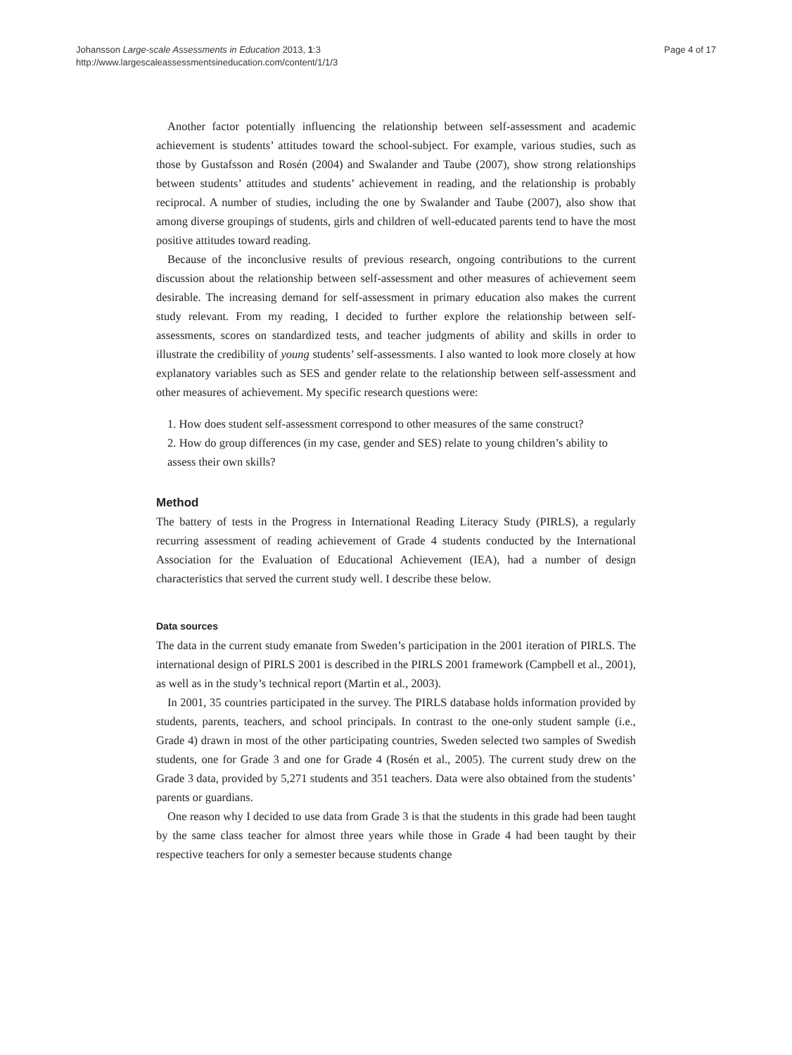Johansson Large-scale Assessments in Education 2013, 1:3
http://www.largescaleassessmentsineducation.com/content/1/1/3
Page 4 of 17
Another factor potentially influencing the relationship between self-assessment and academic achievement is students’ attitudes toward the school-subject. For example, various studies, such as those by Gustafsson and Rosén (2004) and Swalander and Taube (2007), show strong relationships between students’ attitudes and students’ achievement in reading, and the relationship is probably reciprocal. A number of studies, including the one by Swalander and Taube (2007), also show that among diverse groupings of students, girls and children of well-educated parents tend to have the most positive attitudes toward reading.
Because of the inconclusive results of previous research, ongoing contributions to the current discussion about the relationship between self-assessment and other measures of achievement seem desirable. The increasing demand for self-assessment in primary education also makes the current study relevant. From my reading, I decided to further explore the relationship between self-assessments, scores on standardized tests, and teacher judgments of ability and skills in order to illustrate the credibility of young students’ self-assessments. I also wanted to look more closely at how explanatory variables such as SES and gender relate to the relationship between self-assessment and other measures of achievement. My specific research questions were:
1. How does student self-assessment correspond to other measures of the same construct?
2. How do group differences (in my case, gender and SES) relate to young children’s ability to assess their own skills?
Method
The battery of tests in the Progress in International Reading Literacy Study (PIRLS), a regularly recurring assessment of reading achievement of Grade 4 students conducted by the International Association for the Evaluation of Educational Achievement (IEA), had a number of design characteristics that served the current study well. I describe these below.
Data sources
The data in the current study emanate from Sweden’s participation in the 2001 iteration of PIRLS. The international design of PIRLS 2001 is described in the PIRLS 2001 framework (Campbell et al., 2001), as well as in the study’s technical report (Martin et al., 2003).
In 2001, 35 countries participated in the survey. The PIRLS database holds information provided by students, parents, teachers, and school principals. In contrast to the one-only student sample (i.e., Grade 4) drawn in most of the other participating countries, Sweden selected two samples of Swedish students, one for Grade 3 and one for Grade 4 (Rosén et al., 2005). The current study drew on the Grade 3 data, provided by 5,271 students and 351 teachers. Data were also obtained from the students’ parents or guardians.
One reason why I decided to use data from Grade 3 is that the students in this grade had been taught by the same class teacher for almost three years while those in Grade 4 had been taught by their respective teachers for only a semester because students change